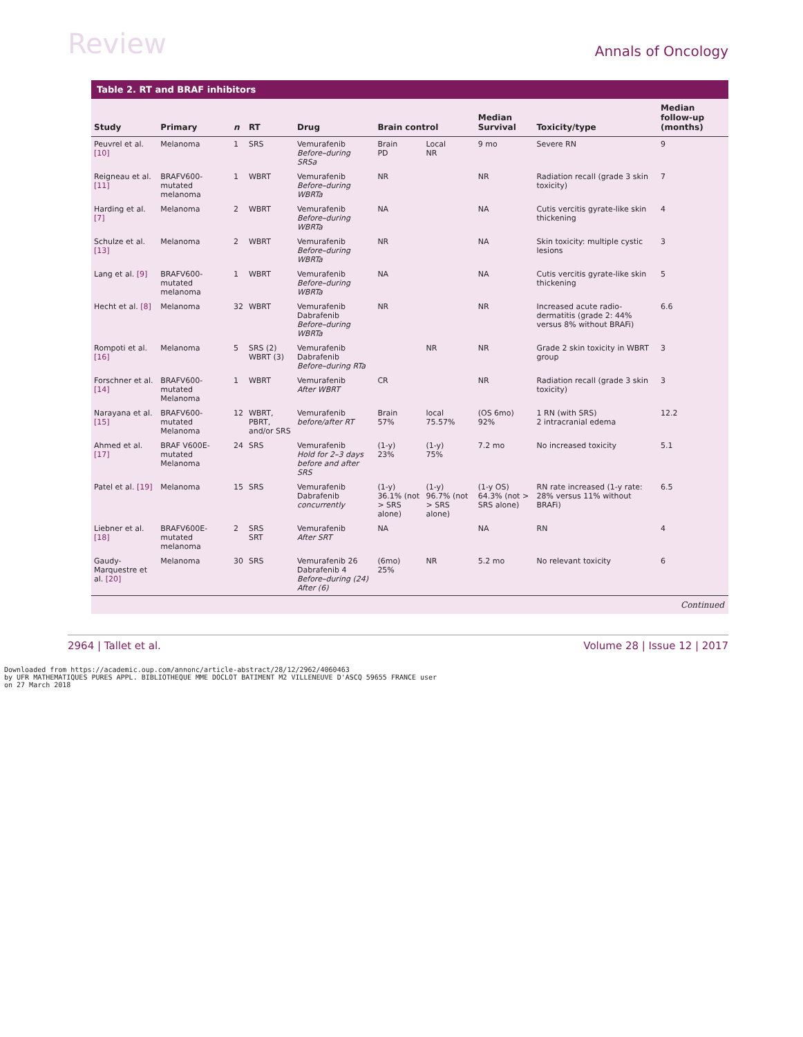Review Annals of Oncology
Table 2. RT and BRAF inhibitors
| Study | Primary | n | RT | Drug | Brain control | | Median Survival | Toxicity/type | Median follow-up (months) |
| --- | --- | --- | --- | --- | --- | --- | --- | --- | --- |
| Peuvrel et al. [10] | Melanoma | 1 | SRS | Vemurafenib Before–during SRSa | Brain PD | Local NR | 9 mo | Severe RN | 9 |
| Reigneau et al. [11] | BRAFV600-mutated melanoma | 1 | WBRT | Vemurafenib Before–during WBRTa | NR | | NR | Radiation recall (grade 3 skin toxicity) | 7 |
| Harding et al. [7] | Melanoma | 2 | WBRT | Vemurafenib Before–during WBRTa | NA | | NA | Cutis vercitis gyrate-like skin thickening | 4 |
| Schulze et al. [13] | Melanoma | 2 | WBRT | Vemurafenib Before–during WBRTa | NR | | NA | Skin toxicity: multiple cystic lesions | 3 |
| Lang et al. [9] | BRAFV600-mutated melanoma | 1 | WBRT | Vemurafenib Before–during WBRTa | NA | | NA | Cutis vercitis gyrate-like skin thickening | 5 |
| Hecht et al. [8] | Melanoma | 32 | WBRT | Vemurafenib Dabrafenib Before–during WBRTa | NR | | NR | Increased acute radio-dermatitis (grade 2: 44% versus 8% without BRAFi) | 6.6 |
| Rompoti et al. [16] | Melanoma | 5 | SRS (2) WBRT (3) | Vemurafenib Dabrafenib Before–during RTa | | NR | NR | Grade 2 skin toxicity in WBRT group | 3 |
| Forschner et al. [14] | BRAFV600-mutated Melanoma | 1 | WBRT | Vemurafenib After WBRT | CR | | NR | Radiation recall (grade 3 skin toxicity) | 3 |
| Narayana et al. [15] | BRAFV600-mutated Melanoma | 12 | WBRT, PBRT, and/or SRS | Vemurafenib before/after RT | Brain 57% | local 75.57% | (OS 6mo) 92% | 1 RN (with SRS) 2 intracranial edema | 12.2 |
| Ahmed et al. [17] | BRAF V600E-mutated Melanoma | 24 | SRS | Vemurafenib Hold for 2–3 days before and after SRS | (1-y) 23% | (1-y) 75% | 7.2 mo | No increased toxicity | 5.1 |
| Patel et al. [19] | Melanoma | 15 | SRS | Vemurafenib Dabrafenib concurrently | (1-y) 36.1% (not > SRS alone) | (1-y) 96.7% (not > SRS alone) | (1-y OS) 64.3% (not > SRS alone) | RN rate increased (1-y rate: 28% versus 11% without BRAFi) | 6.5 |
| Liebner et al. [18] | BRAFV600E-mutated melanoma | 2 | SRS SRT | Vemurafenib After SRT | NA | | NA | RN | 4 |
| Gaudy-Marquestre et al. [20] | Melanoma | 30 | SRS | Vemurafenib 26 Dabrafenib 4 Before–during (24) After (6) | (6mo) 25% | NR | 5.2 mo | No relevant toxicity | 6 |
Continued
2964 | Tallet et al. Volume 28 | Issue 12 | 2017
Downloaded from https://academic.oup.com/annonc/article-abstract/28/12/2962/4060463
by UFR MATHEMATIQUES PURES APPL. BIBLIOTHEQUE MME DOCLOT BATIMENT M2 VILLENEUVE D'ASCQ 59655 FRANCE user
on 27 March 2018